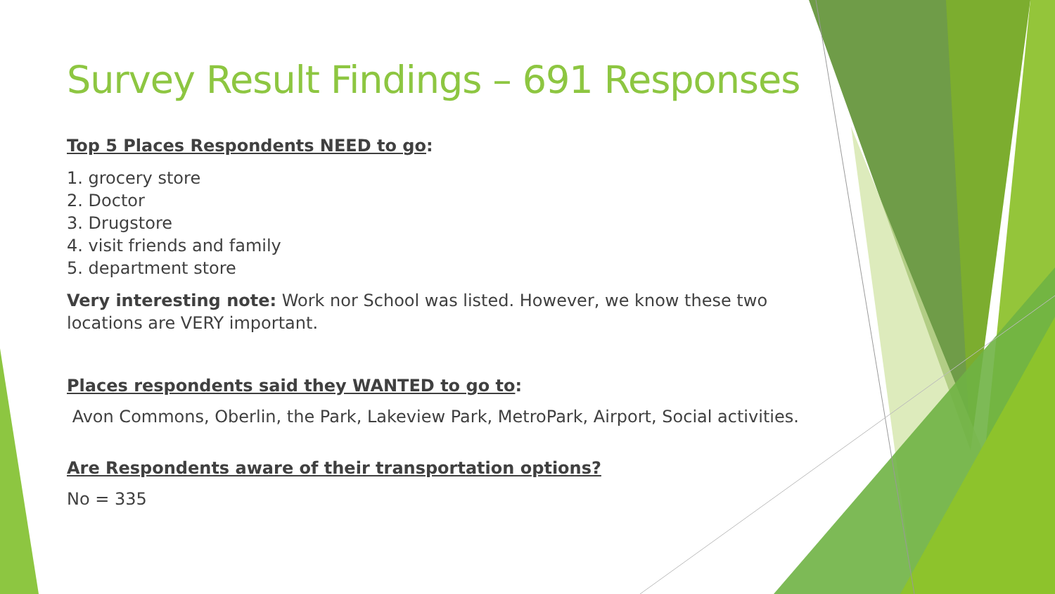Survey Result Findings – 691 Responses
Top 5 Places Respondents NEED to go:
1. grocery store
2. Doctor
3. Drugstore
4. visit friends and family
5. department store
Very interesting note: Work nor School was listed. However, we know these two locations are VERY important.
Places respondents said they WANTED to go to:
Avon Commons, Oberlin, the Park, Lakeview Park, MetroPark, Airport, Social activities.
Are Respondents aware of their transportation options?
No = 335